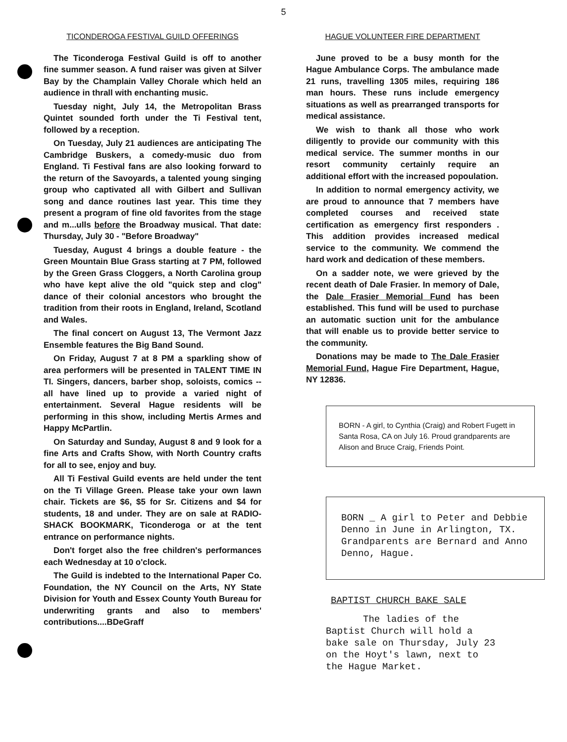5
TICONDEROGA FESTIVAL GUILD OFFERINGS
The Ticonderoga Festival Guild is off to another fine summer season. A fund raiser was given at Silver Bay by the Champlain Valley Chorale which held an audience in thrall with enchanting music.
Tuesday night, July 14, the Metropolitan Brass Quintet sounded forth under the Ti Festival tent, followed by a reception.
On Tuesday, July 21 audiences are anticipating The Cambridge Buskers, a comedy-music duo from England. Ti Festival fans are also looking forward to the return of the Savoyards, a talented young singing group who captivated all with Gilbert and Sullivan song and dance routines last year. This time they present a program of fine old favorites from the stage and m...ulls before the Broadway musical. That date: Thursday, July 30 - "Before Broadway"
Tuesday, August 4 brings a double feature - the Green Mountain Blue Grass starting at 7 PM, followed by the Green Grass Cloggers, a North Carolina group who have kept alive the old "quick step and clog" dance of their colonial ancestors who brought the tradition from their roots in England, Ireland, Scotland and Wales.
The final concert on August 13, The Vermont Jazz Ensemble features the Big Band Sound.
On Friday, August 7 at 8 PM a sparkling show of area performers will be presented in TALENT TIME IN TI. Singers, dancers, barber shop, soloists, comics --all have lined up to provide a varied night of entertainment. Several Hague residents will be performing in this show, including Mertis Armes and Happy McPartlin.
On Saturday and Sunday, August 8 and 9 look for a fine Arts and Crafts Show, with North Country crafts for all to see, enjoy and buy.
All Ti Festival Guild events are held under the tent on the Ti Village Green. Please take your own lawn chair. Tickets are $6, $5 for Sr. Citizens and $4 for students, 18 and under. They are on sale at RADIO-SHACK BOOKMARK, Ticonderoga or at the tent entrance on performance nights.
Don't forget also the free children's performances each Wednesday at 10 o'clock.
The Guild is indebted to the International Paper Co. Foundation, the NY Council on the Arts, NY State Division for Youth and Essex County Youth Bureau for underwriting grants and also to members' contributions....BDeGraff
HAGUE VOLUNTEER FIRE DEPARTMENT
June proved to be a busy month for the Hague Ambulance Corps. The ambulance made 21 runs, travelling 1305 miles, requiring 186 man hours. These runs include emergency situations as well as prearranged transports for medical assistance.
We wish to thank all those who work diligently to provide our community with this medical service. The summer months in our resort community certainly require an additional effort with the increased popoulation.
In addition to normal emergency activity, we are proud to announce that 7 members have completed courses and received state certification as emergency first responders . This addition provides increased medical service to the community. We commend the hard work and dedication of these members.
On a sadder note, we were grieved by the recent death of Dale Frasier. In memory of Dale, the Dale Frasier Memorial Fund has been established. This fund will be used to purchase an automatic suction unit for the ambulance that will enable us to provide better service to the community.
Donations may be made to The Dale Frasier Memorial Fund, Hague Fire Department, Hague, NY 12836.
BORN - A girl, to Cynthia (Craig) and Robert Fugett in Santa Rosa, CA on July 16. Proud grandparents are Alison and Bruce Craig, Friends Point.
BORN _ A girl to Peter and Debbie Denno in June in Arlington, TX. Grandparents are Bernard and Anno Denno, Hague.
BAPTIST CHURCH BAKE SALE
The ladies of the Baptist Church will hold a bake sale on Thursday, July 23 on the Hoyt's lawn, next to the Hague Market.